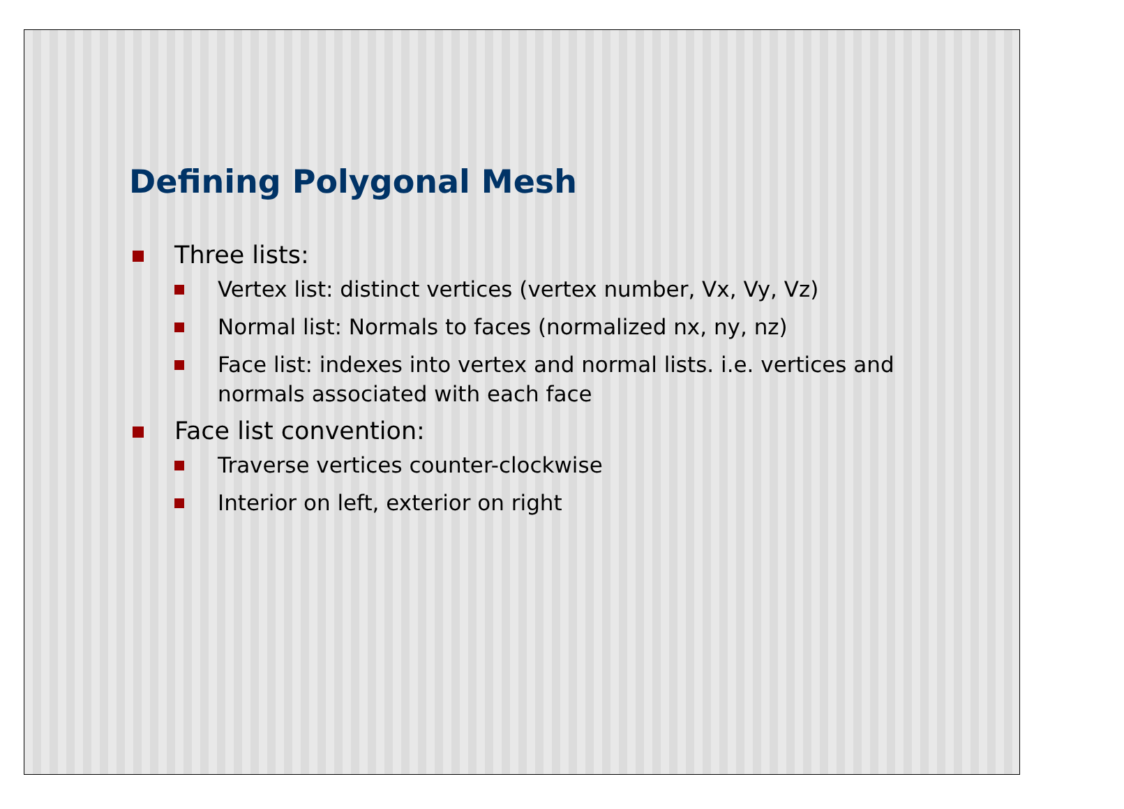Defining Polygonal Mesh
Three lists:
Vertex list: distinct vertices (vertex number, Vx, Vy, Vz)
Normal list: Normals to faces (normalized nx, ny, nz)
Face list: indexes into vertex and normal lists. i.e. vertices and normals associated with each face
Face list convention:
Traverse vertices counter-clockwise
Interior on left, exterior on right